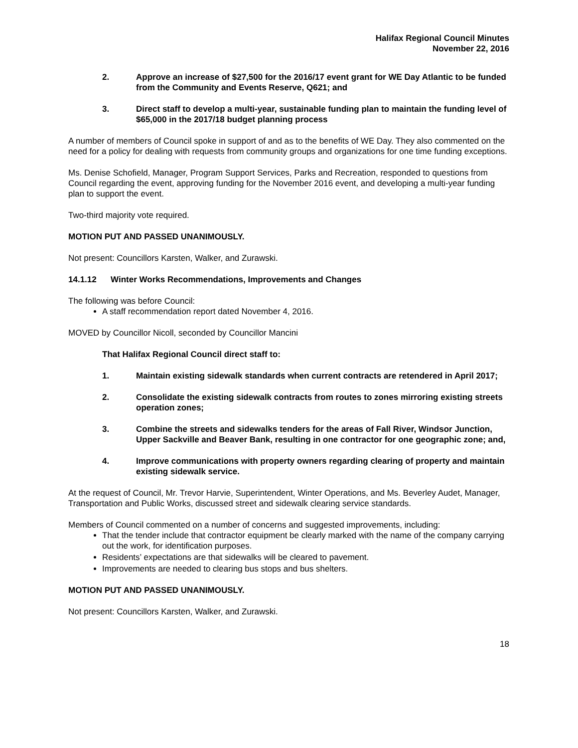Halifax Regional Council Minutes
November 22, 2016
2. Approve an increase of $27,500 for the 2016/17 event grant for WE Day Atlantic to be funded from the Community and Events Reserve, Q621; and
3. Direct staff to develop a multi-year, sustainable funding plan to maintain the funding level of $65,000 in the 2017/18 budget planning process
A number of members of Council spoke in support of and as to the benefits of WE Day. They also commented on the need for a policy for dealing with requests from community groups and organizations for one time funding exceptions.
Ms. Denise Schofield, Manager, Program Support Services, Parks and Recreation, responded to questions from Council regarding the event, approving funding for the November 2016 event, and developing a multi-year funding plan to support the event.
Two-third majority vote required.
MOTION PUT AND PASSED UNANIMOUSLY.
Not present: Councillors Karsten, Walker, and Zurawski.
14.1.12 Winter Works Recommendations, Improvements and Changes
The following was before Council:
A staff recommendation report dated November 4, 2016.
MOVED by Councillor Nicoll, seconded by Councillor Mancini
That Halifax Regional Council direct staff to:
1. Maintain existing sidewalk standards when current contracts are retendered in April 2017;
2. Consolidate the existing sidewalk contracts from routes to zones mirroring existing streets operation zones;
3. Combine the streets and sidewalks tenders for the areas of Fall River, Windsor Junction, Upper Sackville and Beaver Bank, resulting in one contractor for one geographic zone; and,
4. Improve communications with property owners regarding clearing of property and maintain existing sidewalk service.
At the request of Council, Mr. Trevor Harvie, Superintendent, Winter Operations, and Ms. Beverley Audet, Manager, Transportation and Public Works, discussed street and sidewalk clearing service standards.
Members of Council commented on a number of concerns and suggested improvements, including:
That the tender include that contractor equipment be clearly marked with the name of the company carrying out the work, for identification purposes.
Residents’ expectations are that sidewalks will be cleared to pavement.
Improvements are needed to clearing bus stops and bus shelters.
MOTION PUT AND PASSED UNANIMOUSLY.
Not present: Councillors Karsten, Walker, and Zurawski.
18